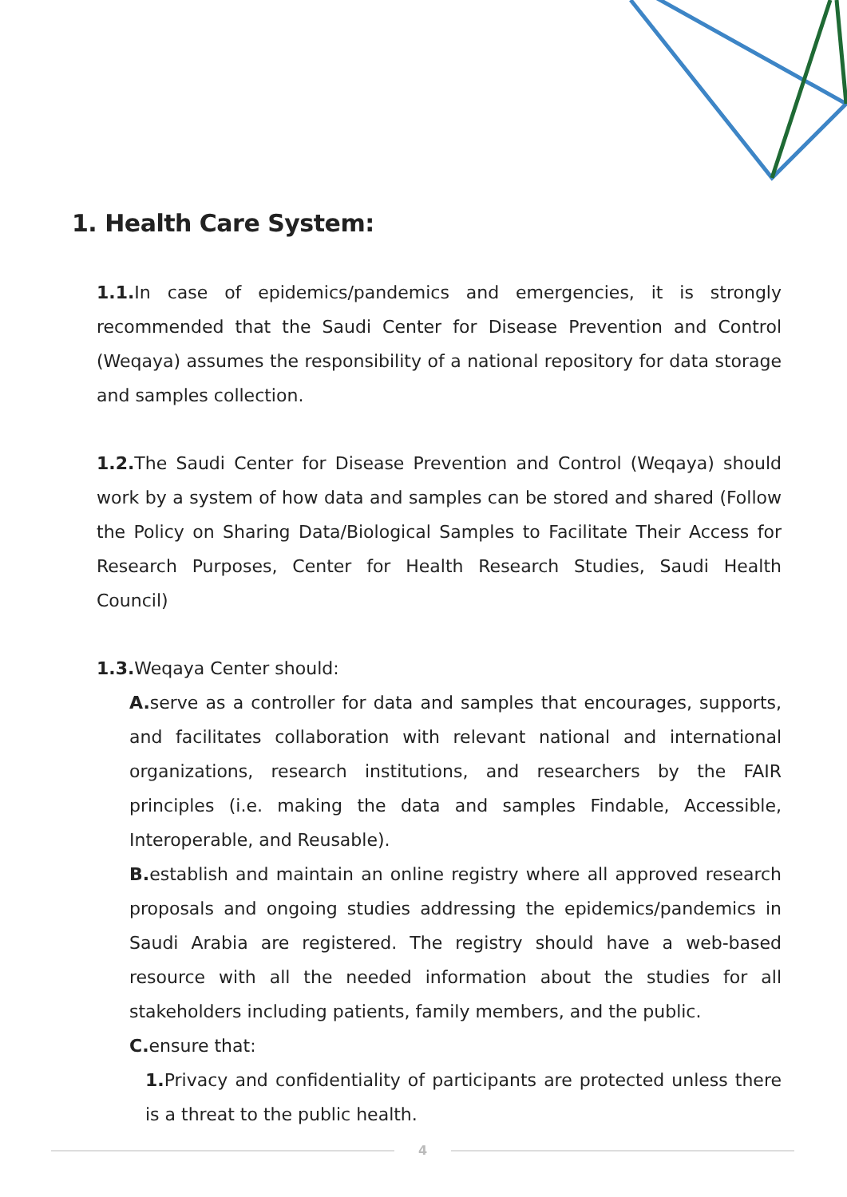1. Health Care System:
1.1. In case of epidemics/pandemics and emergencies, it is strongly recommended that the Saudi Center for Disease Prevention and Control (Weqaya) assumes the responsibility of a national repository for data storage and samples collection.
1.2. The Saudi Center for Disease Prevention and Control (Weqaya) should work by a system of how data and samples can be stored and shared (Follow the Policy on Sharing Data/Biological Samples to Facilitate Their Access for Research Purposes, Center for Health Research Studies, Saudi Health Council)
1.3. Weqaya Center should:
A. serve as a controller for data and samples that encourages, supports, and facilitates collaboration with relevant national and international organizations, research institutions, and researchers by the FAIR principles (i.e. making the data and samples Findable, Accessible, Interoperable, and Reusable).
B. establish and maintain an online registry where all approved research proposals and ongoing studies addressing the epidemics/pandemics in Saudi Arabia are registered. The registry should have a web-based resource with all the needed information about the studies for all stakeholders including patients, family members, and the public.
C. ensure that:
1. Privacy and confidentiality of participants are protected unless there is a threat to the public health.
4